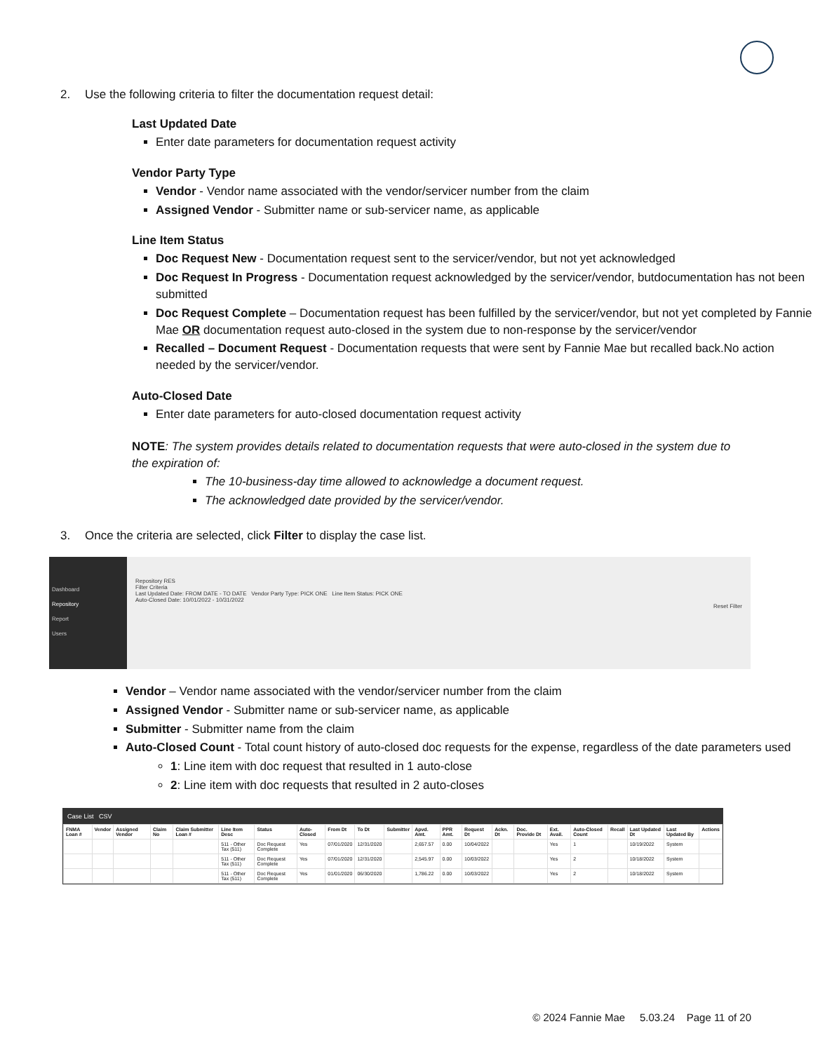2. Use the following criteria to filter the documentation request detail:
Last Updated Date
Enter date parameters for documentation request activity
Vendor Party Type
Vendor - Vendor name associated with the vendor/servicer number from the claim
Assigned Vendor - Submitter name or sub-servicer name, as applicable
Line Item Status
Doc Request New - Documentation request sent to the servicer/vendor, but not yet acknowledged
Doc Request In Progress - Documentation request acknowledged by the servicer/vendor, butdocumentation has not been submitted
Doc Request Complete – Documentation request has been fulfilled by the servicer/vendor, but not yet completed by Fannie Mae OR documentation request auto-closed in the system due to non-response by the servicer/vendor
Recalled – Document Request - Documentation requests that were sent by Fannie Mae but recalled back.No action needed by the servicer/vendor.
Auto-Closed Date
Enter date parameters for auto-closed documentation request activity
NOTE: The system provides details related to documentation requests that were auto-closed in the system due to the expiration of:
The 10-business-day time allowed to acknowledge a document request.
The acknowledged date provided by the servicer/vendor.
3. Once the criteria are selected, click Filter to display the case list.
Dashboard
Repository
Report
Users
Repository RES
Filter Criteria
Last Updated Date: FROM DATE - TO DATE Vendor Party Type: PICK ONE Line Item Status: PICK ONE
Auto-Closed Date: 10/01/2022 - 10/31/2022
Reset Filter
Vendor – Vendor name associated with the vendor/servicer number from the claim
Assigned Vendor - Submitter name or sub-servicer name, as applicable
Submitter - Submitter name from the claim
Auto-Closed Count - Total count history of auto-closed doc requests for the expense, regardless of the date parameters used
1: Line item with doc request that resulted in 1 auto-close
2: Line item with doc requests that resulted in 2 auto-closes
Case List CSV
| FNMA Loan # | Vendor | Assigned Vendor | Claim No | Claim Submitter Loan # | Line Item Desc | Status | Auto-Closed | From Dt | To Dt | Submitter | Apvd. Amt. | PPR Amt. | Request Dt | Ackn. Dt | Doc. Provide Dt | Ext. Avail. | Auto-Closed Count | Recall | Last Updated Dt | Last Updated By | Actions |
| --- | --- | --- | --- | --- | --- | --- | --- | --- | --- | --- | --- | --- | --- | --- | --- | --- | --- | --- | --- | --- | --- |
| | | | | | 511 - Other Tax (511) | Doc Request Complete | Yes | 07/01/2020 | 12/31/2020 | | 2,657.57 | 0.00 | 10/04/2022 | | | Yes | 1 | | 10/19/2022 | System | |
| | | | | | 511 - Other Tax (511) | Doc Request Complete | Yes | 07/01/2020 | 12/31/2020 | | 2,545.97 | 0.00 | 10/03/2022 | | | Yes | 2 | | 10/18/2022 | System | |
| | | | | | 511 - Other Tax (511) | Doc Request Complete | Yes | 01/01/2020 | 06/30/2020 | | 1,786.22 | 0.00 | 10/03/2022 | | | Yes | 2 | | 10/18/2022 | System | |
© 2024 Fannie Mae 5.03.24 Page 11 of 20